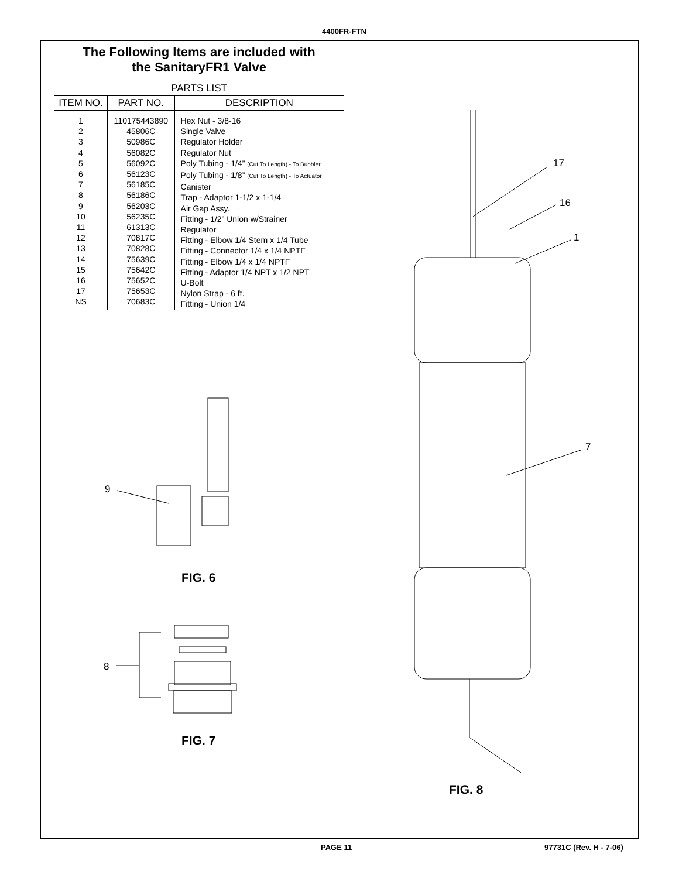4400FR-FTN
The Following Items are included with
the SanitaryFR1 Valve
| PARTS LIST | | |
| --- | --- | --- |
| ITEM NO. | PART NO. | DESCRIPTION |
| 1 2 3 4 5 6 7 8 9 10 11 12 13 14 15 16 17 NS | 110175443890 45806C 50986C 56082C 56092C 56123C 56185C 56186C 56203C 56235C 61313C 70817C 70828C 75639C 75642C 75652C 75653C 70683C | Hex Nut - 3/8-16 Single Valve Regulator Holder Regulator Nut Poly Tubing - 1/4” (Cut To Length) - To Bubbler Poly Tubing - 1/8” (Cut To Length) - To Actuator Canister Trap - Adaptor 1-1/2 x 1-1/4 Air Gap Assy. Fitting - 1/2” Union w/Strainer Regulator Fitting - Elbow 1/4 Stem x 1/4 Tube Fitting - Connector 1/4 x 1/4 NPTF Fitting - Elbow 1/4 x 1/4 NPTF Fitting - Adaptor 1/4 NPT x 1/2 NPT U-Bolt Nylon Strap - 6 ft. Fitting - Union 1/4 |
9
8
17
16
1
7
FIG. 6
FIG. 7
FIG. 8
PAGE 11 97731C (Rev. H - 7-06)